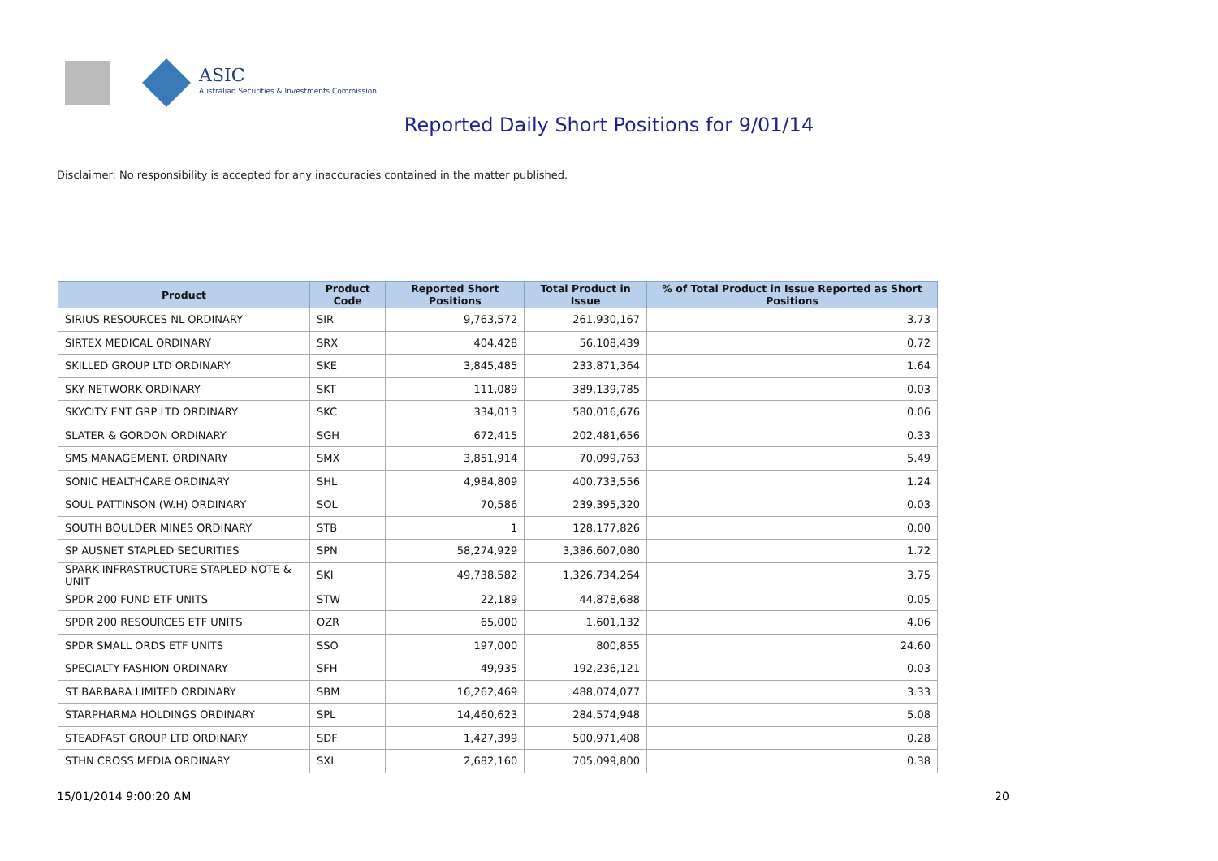ASIC
Australian Securities & Investments Commission
Reported Daily Short Positions for 9/01/14
Disclaimer: No responsibility is accepted for any inaccuracies contained in the matter published.
| Product | Product Code | Reported Short Positions | Total Product in Issue | % of Total Product in Issue Reported as Short Positions |
| --- | --- | --- | --- | --- |
| SIRIUS RESOURCES NL ORDINARY | SIR | 9,763,572 | 261,930,167 | 3.73 |
| SIRTEX MEDICAL ORDINARY | SRX | 404,428 | 56,108,439 | 0.72 |
| SKILLED GROUP LTD ORDINARY | SKE | 3,845,485 | 233,871,364 | 1.64 |
| SKY NETWORK ORDINARY | SKT | 111,089 | 389,139,785 | 0.03 |
| SKYCITY ENT GRP LTD ORDINARY | SKC | 334,013 | 580,016,676 | 0.06 |
| SLATER & GORDON ORDINARY | SGH | 672,415 | 202,481,656 | 0.33 |
| SMS MANAGEMENT. ORDINARY | SMX | 3,851,914 | 70,099,763 | 5.49 |
| SONIC HEALTHCARE ORDINARY | SHL | 4,984,809 | 400,733,556 | 1.24 |
| SOUL PATTINSON (W.H) ORDINARY | SOL | 70,586 | 239,395,320 | 0.03 |
| SOUTH BOULDER MINES ORDINARY | STB | 1 | 128,177,826 | 0.00 |
| SP AUSNET STAPLED SECURITIES | SPN | 58,274,929 | 3,386,607,080 | 1.72 |
| SPARK INFRASTRUCTURE STAPLED NOTE & UNIT | SKI | 49,738,582 | 1,326,734,264 | 3.75 |
| SPDR 200 FUND ETF UNITS | STW | 22,189 | 44,878,688 | 0.05 |
| SPDR 200 RESOURCES ETF UNITS | OZR | 65,000 | 1,601,132 | 4.06 |
| SPDR SMALL ORDS ETF UNITS | SSO | 197,000 | 800,855 | 24.60 |
| SPECIALTY FASHION ORDINARY | SFH | 49,935 | 192,236,121 | 0.03 |
| ST BARBARA LIMITED ORDINARY | SBM | 16,262,469 | 488,074,077 | 3.33 |
| STARPHARMA HOLDINGS ORDINARY | SPL | 14,460,623 | 284,574,948 | 5.08 |
| STEADFAST GROUP LTD ORDINARY | SDF | 1,427,399 | 500,971,408 | 0.28 |
| STHN CROSS MEDIA ORDINARY | SXL | 2,682,160 | 705,099,800 | 0.38 |
15/01/2014 9:00:20 AM 20